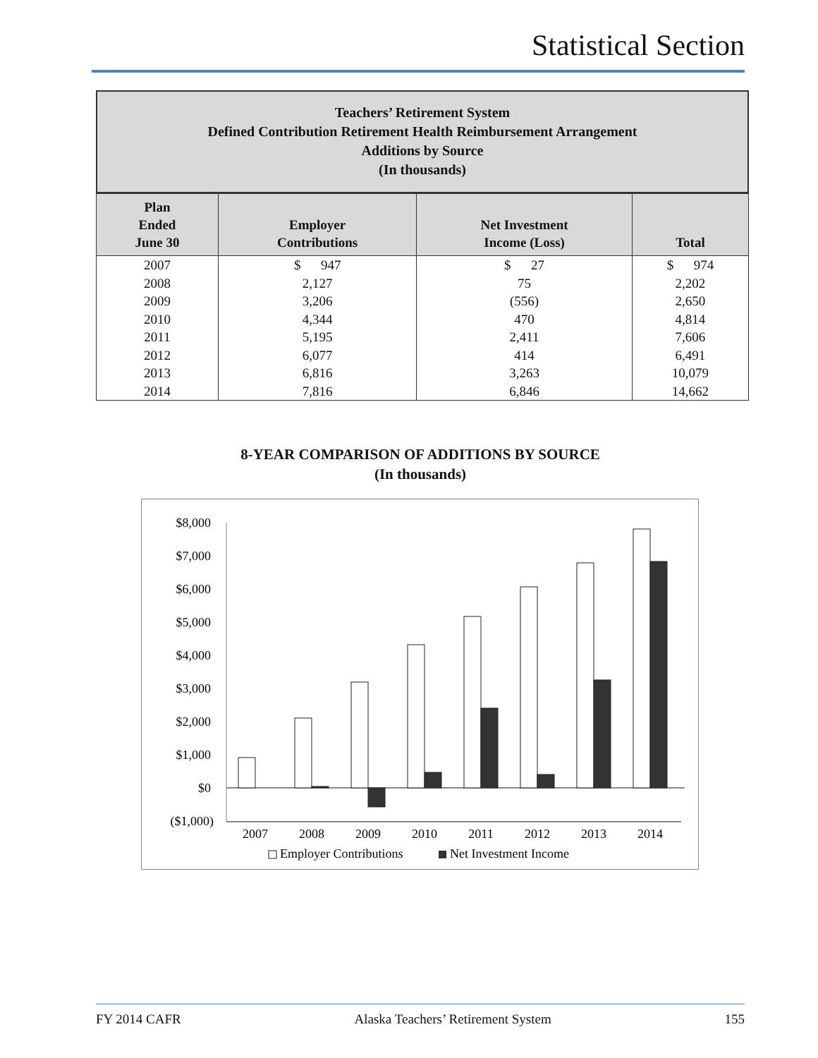Statistical Section
Teachers’ Retirement System
Defined Contribution Retirement Health Reimbursement Arrangement
Additions by Source
(In thousands)
| Plan Ended June 30 | Employer Contributions | Net Investment Income (Loss) | Total |
| --- | --- | --- | --- |
| 2007 | $ 947 | $ 27 | $ 974 |
| 2008 | 2,127 | 75 | 2,202 |
| 2009 | 3,206 | (556) | 2,650 |
| 2010 | 4,344 | 470 | 4,814 |
| 2011 | 5,195 | 2,411 | 7,606 |
| 2012 | 6,077 | 414 | 6,491 |
| 2013 | 6,816 | 3,263 | 10,079 |
| 2014 | 7,816 | 6,846 | 14,662 |
8-YEAR COMPARISON OF ADDITIONS BY SOURCE
(In thousands)
$8,000
$7,000
$6,000
$5,000
$4,000
$3,000
$2,000
$1,000
$0
($1,000)
2007
2008
2009
2010
2011
2012
2013
2014
Employer Contributions
Net Investment Income
FY 2014 CAFR Alaska Teachers’ Retirement System 155